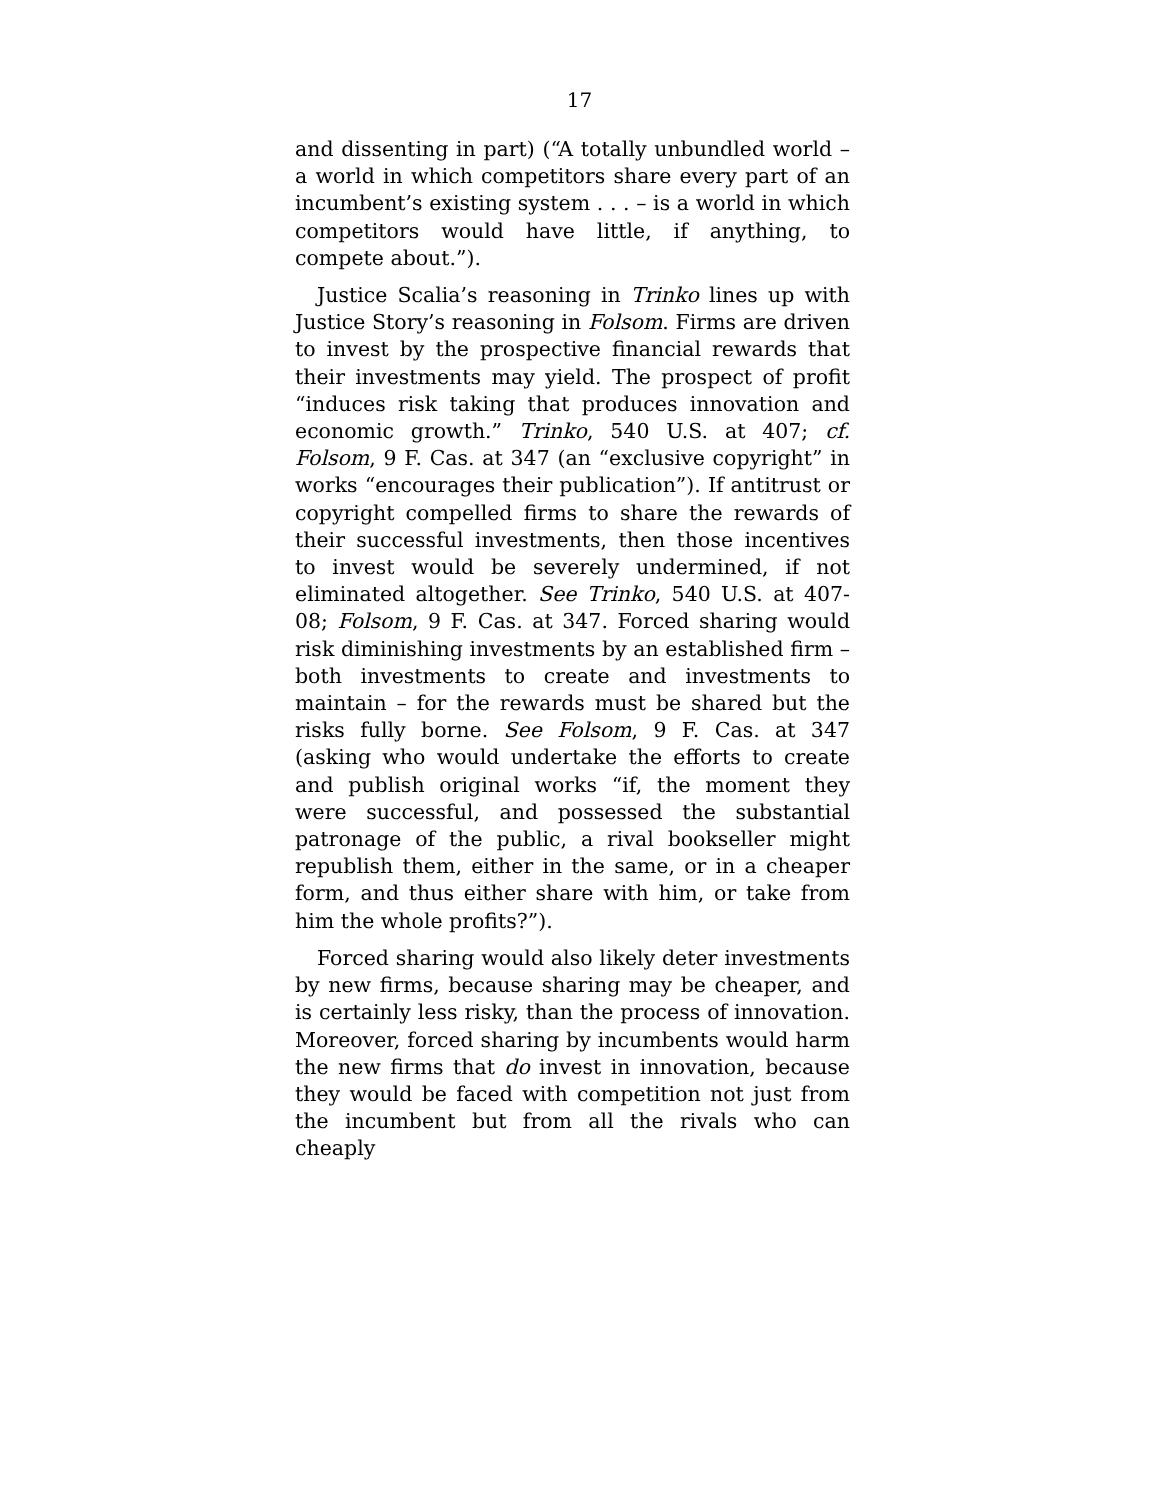17
and dissenting in part) (“A totally unbundled world – a world in which competitors share every part of an incumbent’s existing system . . . – is a world in which competitors would have little, if anything, to compete about.”).
Justice Scalia’s reasoning in Trinko lines up with Justice Story’s reasoning in Folsom. Firms are driven to invest by the prospective financial rewards that their investments may yield. The prospect of profit “induces risk taking that produces innovation and economic growth.” Trinko, 540 U.S. at 407; cf. Folsom, 9 F. Cas. at 347 (an “exclusive copyright” in works “encourages their publication”). If antitrust or copyright compelled firms to share the rewards of their successful investments, then those incentives to invest would be severely undermined, if not eliminated altogether. See Trinko, 540 U.S. at 407-08; Folsom, 9 F. Cas. at 347. Forced sharing would risk diminishing investments by an established firm – both investments to create and investments to maintain – for the rewards must be shared but the risks fully borne. See Folsom, 9 F. Cas. at 347 (asking who would undertake the efforts to create and publish original works “if, the moment they were successful, and possessed the substantial patronage of the public, a rival bookseller might republish them, either in the same, or in a cheaper form, and thus either share with him, or take from him the whole profits?”).
Forced sharing would also likely deter investments by new firms, because sharing may be cheaper, and is certainly less risky, than the process of innovation. Moreover, forced sharing by incumbents would harm the new firms that do invest in innovation, because they would be faced with competition not just from the incumbent but from all the rivals who can cheaply